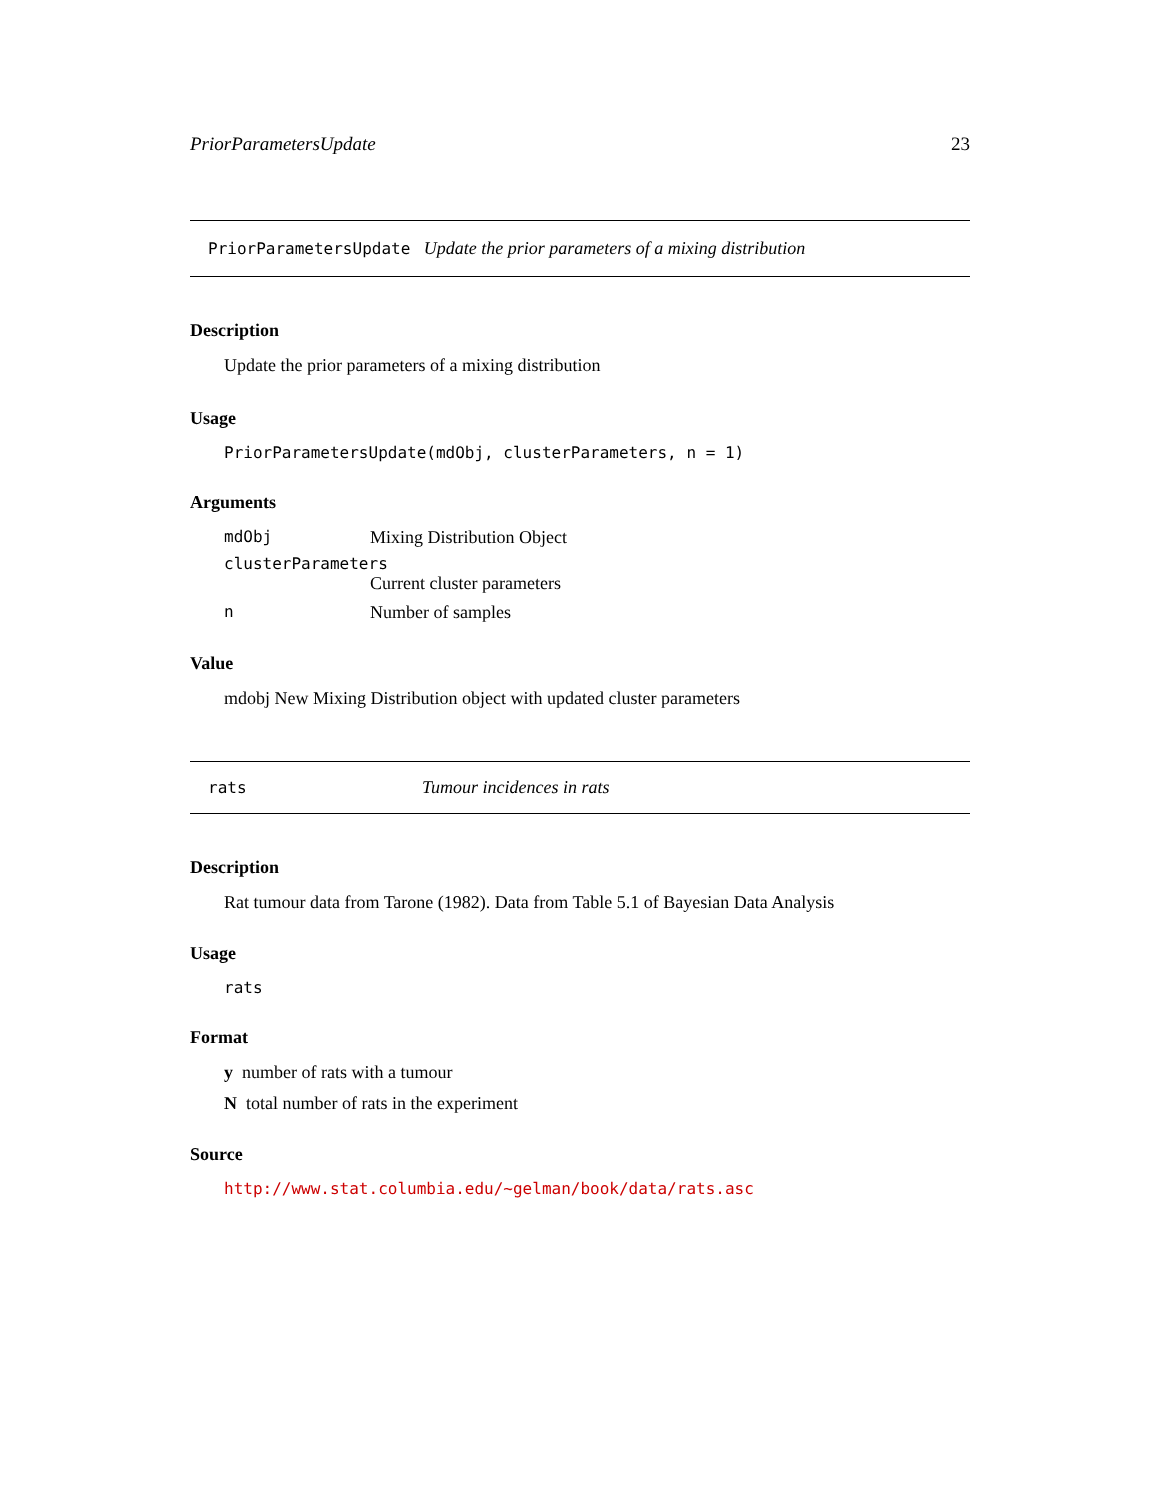PriorParametersUpdate 23
PriorParametersUpdate Update the prior parameters of a mixing distribution
Description
Update the prior parameters of a mixing distribution
Usage
PriorParametersUpdate(mdObj, clusterParameters, n = 1)
Arguments
| mdObj | Mixing Distribution Object |
| clusterParameters | |
| | Current cluster parameters |
| n | Number of samples |
Value
mdobj New Mixing Distribution object with updated cluster parameters
rats Tumour incidences in rats
Description
Rat tumour data from Tarone (1982). Data from Table 5.1 of Bayesian Data Analysis
Usage
rats
Format
y number of rats with a tumour
N total number of rats in the experiment
Source
http://www.stat.columbia.edu/~gelman/book/data/rats.asc